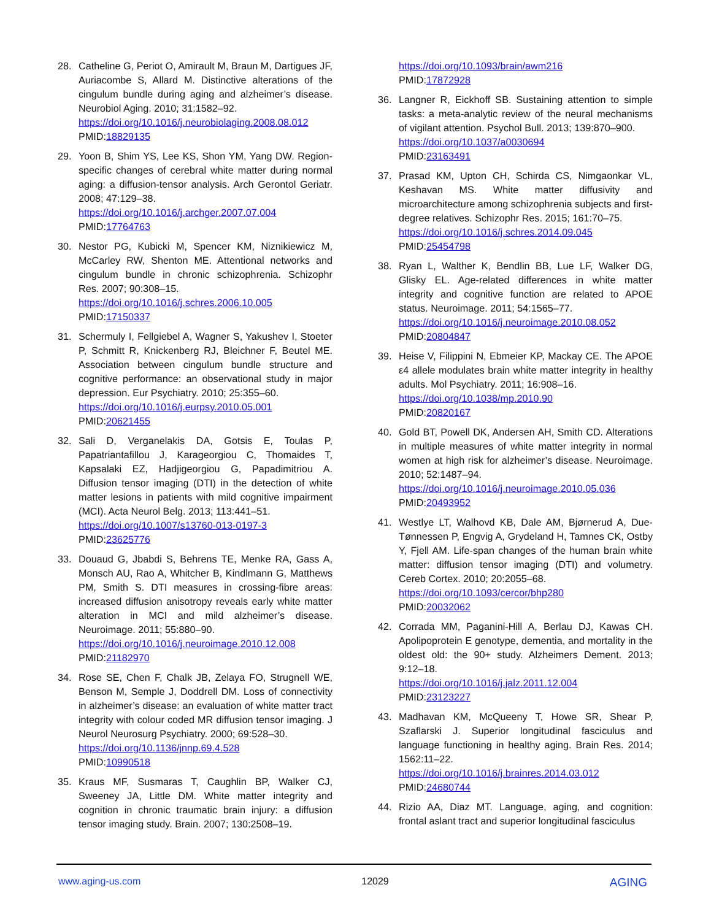28. Catheline G, Periot O, Amirault M, Braun M, Dartigues JF, Auriacombe S, Allard M. Distinctive alterations of the cingulum bundle during aging and alzheimer’s disease. Neurobiol Aging. 2010; 31:1582–92.
https://doi.org/10.1016/j.neurobiolaging.2008.08.012
PMID:18829135
29. Yoon B, Shim YS, Lee KS, Shon YM, Yang DW. Region-specific changes of cerebral white matter during normal aging: a diffusion-tensor analysis. Arch Gerontol Geriatr. 2008; 47:129–38.
https://doi.org/10.1016/j.archger.2007.07.004
PMID:17764763
30. Nestor PG, Kubicki M, Spencer KM, Niznikiewicz M, McCarley RW, Shenton ME. Attentional networks and cingulum bundle in chronic schizophrenia. Schizophr Res. 2007; 90:308–15.
https://doi.org/10.1016/j.schres.2006.10.005
PMID:17150337
31. Schermuly I, Fellgiebel A, Wagner S, Yakushev I, Stoeter P, Schmitt R, Knickenberg RJ, Bleichner F, Beutel ME. Association between cingulum bundle structure and cognitive performance: an observational study in major depression. Eur Psychiatry. 2010; 25:355–60.
https://doi.org/10.1016/j.eurpsy.2010.05.001
PMID:20621455
32. Sali D, Verganelakis DA, Gotsis E, Toulas P, Papatriantafillou J, Karageorgiou C, Thomaides T, Kapsalaki EZ, Hadjigeorgiou G, Papadimitriou A. Diffusion tensor imaging (DTI) in the detection of white matter lesions in patients with mild cognitive impairment (MCI). Acta Neurol Belg. 2013; 113:441–51.
https://doi.org/10.1007/s13760-013-0197-3
PMID:23625776
33. Douaud G, Jbabdi S, Behrens TE, Menke RA, Gass A, Monsch AU, Rao A, Whitcher B, Kindlmann G, Matthews PM, Smith S. DTI measures in crossing-fibre areas: increased diffusion anisotropy reveals early white matter alteration in MCI and mild alzheimer’s disease. Neuroimage. 2011; 55:880–90.
https://doi.org/10.1016/j.neuroimage.2010.12.008
PMID:21182970
34. Rose SE, Chen F, Chalk JB, Zelaya FO, Strugnell WE, Benson M, Semple J, Doddrell DM. Loss of connectivity in alzheimer’s disease: an evaluation of white matter tract integrity with colour coded MR diffusion tensor imaging. J Neurol Neurosurg Psychiatry. 2000; 69:528–30.
https://doi.org/10.1136/jnnp.69.4.528
PMID:10990518
35. Kraus MF, Susmaras T, Caughlin BP, Walker CJ, Sweeney JA, Little DM. White matter integrity and cognition in chronic traumatic brain injury: a diffusion tensor imaging study. Brain. 2007; 130:2508–19.
https://doi.org/10.1093/brain/awm216
PMID:17872928
36. Langner R, Eickhoff SB. Sustaining attention to simple tasks: a meta-analytic review of the neural mechanisms of vigilant attention. Psychol Bull. 2013; 139:870–900.
https://doi.org/10.1037/a0030694
PMID:23163491
37. Prasad KM, Upton CH, Schirda CS, Nimgaonkar VL, Keshavan MS. White matter diffusivity and microarchitecture among schizophrenia subjects and first-degree relatives. Schizophr Res. 2015; 161:70–75.
https://doi.org/10.1016/j.schres.2014.09.045
PMID:25454798
38. Ryan L, Walther K, Bendlin BB, Lue LF, Walker DG, Glisky EL. Age-related differences in white matter integrity and cognitive function are related to APOE status. Neuroimage. 2011; 54:1565–77.
https://doi.org/10.1016/j.neuroimage.2010.08.052
PMID:20804847
39. Heise V, Filippini N, Ebmeier KP, Mackay CE. The APOE ε4 allele modulates brain white matter integrity in healthy adults. Mol Psychiatry. 2011; 16:908–16.
https://doi.org/10.1038/mp.2010.90
PMID:20820167
40. Gold BT, Powell DK, Andersen AH, Smith CD. Alterations in multiple measures of white matter integrity in normal women at high risk for alzheimer’s disease. Neuroimage. 2010; 52:1487–94.
https://doi.org/10.1016/j.neuroimage.2010.05.036
PMID:20493952
41. Westlye LT, Walhovd KB, Dale AM, Bjørnerud A, Due-Tønnessen P, Engvig A, Grydeland H, Tamnes CK, Ostby Y, Fjell AM. Life-span changes of the human brain white matter: diffusion tensor imaging (DTI) and volumetry. Cereb Cortex. 2010; 20:2055–68.
https://doi.org/10.1093/cercor/bhp280
PMID:20032062
42. Corrada MM, Paganini-Hill A, Berlau DJ, Kawas CH. Apolipoprotein E genotype, dementia, and mortality in the oldest old: the 90+ study. Alzheimers Dement. 2013; 9:12–18.
https://doi.org/10.1016/j.jalz.2011.12.004
PMID:23123227
43. Madhavan KM, McQueeny T, Howe SR, Shear P, Szaflarski J. Superior longitudinal fasciculus and language functioning in healthy aging. Brain Res. 2014; 1562:11–22.
https://doi.org/10.1016/j.brainres.2014.03.012
PMID:24680744
44. Rizio AA, Diaz MT. Language, aging, and cognition: frontal aslant tract and superior longitudinal fasciculus
www.aging-us.com 12029 AGING